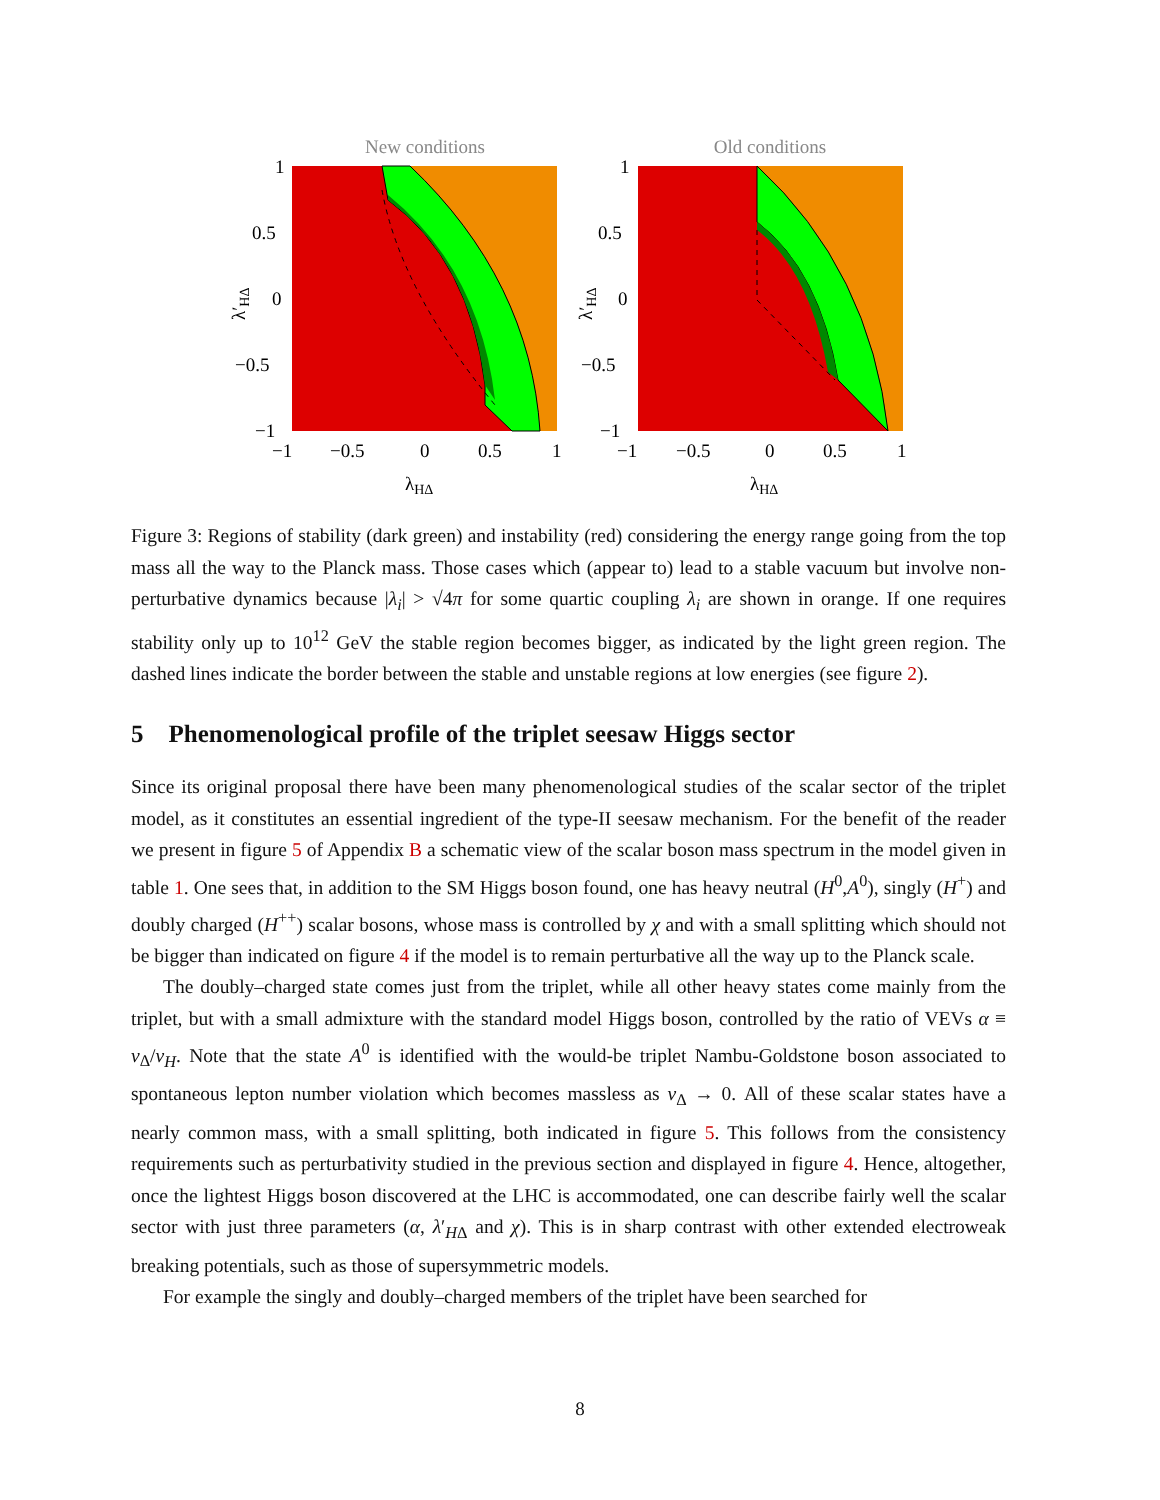New conditions
1
0.5
0
−0.5
−1
−1
−0.5
0
0.5
1
λHΔ
λ′HΔ
Old conditions
1
0.5
0
−0.5
−1
−1
−0.5
0
0.5
1
λHΔ
λ′HΔ
Figure 3: Regions of stability (dark green) and instability (red) considering the energy range going from the top mass all the way to the Planck mass. Those cases which (appear to) lead to a stable vacuum but involve non-perturbative dynamics because |λ<sub>i</sub>| > √4π for some quartic coupling λ<sub>i</sub> are shown in orange. If one requires stability only up to 10<sup>12</sup> GeV the stable region becomes bigger, as indicated by the light green region. The dashed lines indicate the border between the stable and unstable regions at low energies (see figure 2).
5 Phenomenological profile of the triplet seesaw Higgs sector
Since its original proposal there have been many phenomenological studies of the scalar sector of the triplet model, as it constitutes an essential ingredient of the type-II seesaw mechanism. For the benefit of the reader we present in figure 5 of Appendix B a schematic view of the scalar boson mass spectrum in the model given in table 1. One sees that, in addition to the SM Higgs boson found, one has heavy neutral (H<sup>0</sup>,A<sup>0</sup>), singly (H<sup>+</sup>) and doubly charged (H<sup>++</sup>) scalar bosons, whose mass is controlled by χ and with a small splitting which should not be bigger than indicated on figure 4 if the model is to remain perturbative all the way up to the Planck scale.
The doubly–charged state comes just from the triplet, while all other heavy states come mainly from the triplet, but with a small admixture with the standard model Higgs boson, controlled by the ratio of VEVs α ≡ v<sub>Δ</sub>/v<sub>H</sub>. Note that the state A<sup>0</sup> is identified with the would-be triplet Nambu-Goldstone boson associated to spontaneous lepton number violation which becomes massless as v<sub>Δ</sub> → 0. All of these scalar states have a nearly common mass, with a small splitting, both indicated in figure 5. This follows from the consistency requirements such as perturbativity studied in the previous section and displayed in figure 4. Hence, altogether, once the lightest Higgs boson discovered at the LHC is accommodated, one can describe fairly well the scalar sector with just three parameters (α, λ′<sub>HΔ</sub> and χ). This is in sharp contrast with other extended electroweak breaking potentials, such as those of supersymmetric models.
For example the singly and doubly–charged members of the triplet have been searched for
8